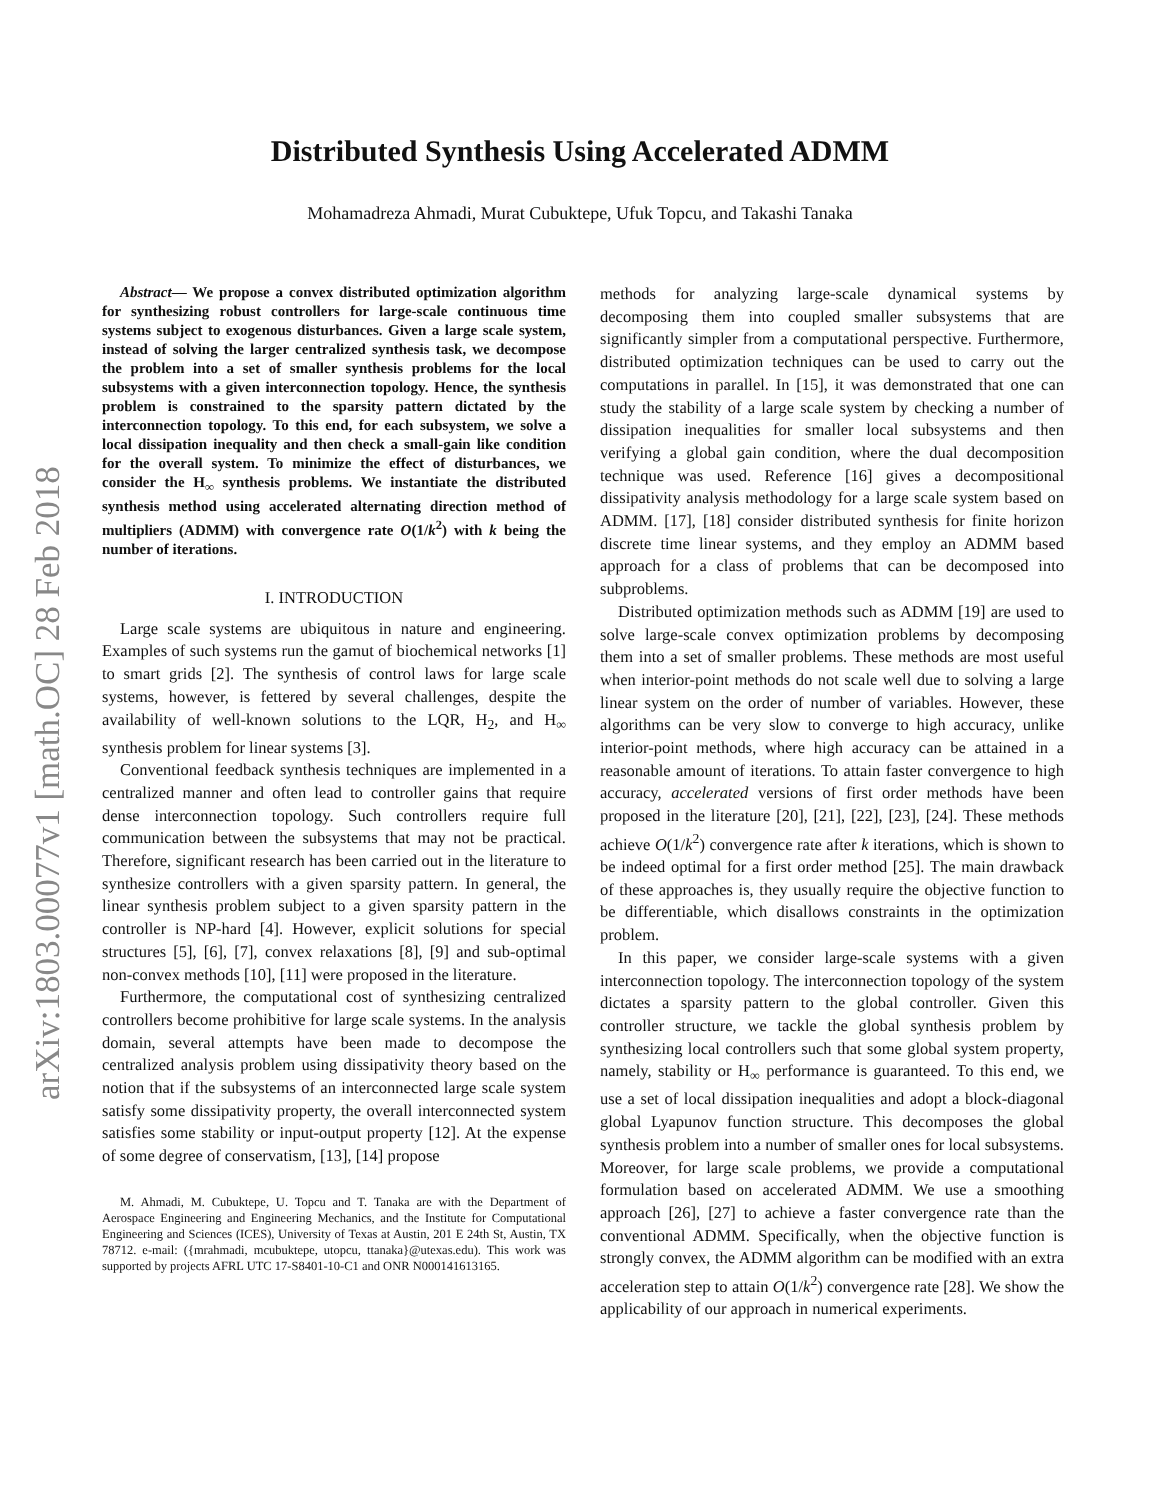arXiv:1803.00077v1 [math.OC] 28 Feb 2018
Distributed Synthesis Using Accelerated ADMM
Mohamadreza Ahmadi, Murat Cubuktepe, Ufuk Topcu, and Takashi Tanaka
Abstract— We propose a convex distributed optimization algorithm for synthesizing robust controllers for large-scale continuous time systems subject to exogenous disturbances. Given a large scale system, instead of solving the larger centralized synthesis task, we decompose the problem into a set of smaller synthesis problems for the local subsystems with a given interconnection topology. Hence, the synthesis problem is constrained to the sparsity pattern dictated by the interconnection topology. To this end, for each subsystem, we solve a local dissipation inequality and then check a small-gain like condition for the overall system. To minimize the effect of disturbances, we consider the H<sub>∞</sub> synthesis problems. We instantiate the distributed synthesis method using accelerated alternating direction method of multipliers (ADMM) with convergence rate O(1/k<sup>2</sup>) with k being the number of iterations.
I. INTRODUCTION
Large scale systems are ubiquitous in nature and engineering. Examples of such systems run the gamut of biochemical networks [1] to smart grids [2]. The synthesis of control laws for large scale systems, however, is fettered by several challenges, despite the availability of well-known solutions to the LQR, H<sub>2</sub>, and H<sub>∞</sub> synthesis problem for linear systems [3].
Conventional feedback synthesis techniques are implemented in a centralized manner and often lead to controller gains that require dense interconnection topology. Such controllers require full communication between the subsystems that may not be practical. Therefore, significant research has been carried out in the literature to synthesize controllers with a given sparsity pattern. In general, the linear synthesis problem subject to a given sparsity pattern in the controller is NP-hard [4]. However, explicit solutions for special structures [5], [6], [7], convex relaxations [8], [9] and sub-optimal non-convex methods [10], [11] were proposed in the literature.
Furthermore, the computational cost of synthesizing centralized controllers become prohibitive for large scale systems. In the analysis domain, several attempts have been made to decompose the centralized analysis problem using dissipativity theory based on the notion that if the subsystems of an interconnected large scale system satisfy some dissipativity property, the overall interconnected system satisfies some stability or input-output property [12]. At the expense of some degree of conservatism, [13], [14] propose
M. Ahmadi, M. Cubuktepe, U. Topcu and T. Tanaka are with the Department of Aerospace Engineering and Engineering Mechanics, and the Institute for Computational Engineering and Sciences (ICES), University of Texas at Austin, 201 E 24th St, Austin, TX 78712. e-mail: ({mrahmadi, mcubuktepe, utopcu, ttanaka}@utexas.edu). This work was supported by projects AFRL UTC 17-S8401-10-C1 and ONR N000141613165.
methods for analyzing large-scale dynamical systems by decomposing them into coupled smaller subsystems that are significantly simpler from a computational perspective. Furthermore, distributed optimization techniques can be used to carry out the computations in parallel. In [15], it was demonstrated that one can study the stability of a large scale system by checking a number of dissipation inequalities for smaller local subsystems and then verifying a global gain condition, where the dual decomposition technique was used. Reference [16] gives a decompositional dissipativity analysis methodology for a large scale system based on ADMM. [17], [18] consider distributed synthesis for finite horizon discrete time linear systems, and they employ an ADMM based approach for a class of problems that can be decomposed into subproblems.
Distributed optimization methods such as ADMM [19] are used to solve large-scale convex optimization problems by decomposing them into a set of smaller problems. These methods are most useful when interior-point methods do not scale well due to solving a large linear system on the order of number of variables. However, these algorithms can be very slow to converge to high accuracy, unlike interior-point methods, where high accuracy can be attained in a reasonable amount of iterations. To attain faster convergence to high accuracy, accelerated versions of first order methods have been proposed in the literature [20], [21], [22], [23], [24]. These methods achieve O(1/k<sup>2</sup>) convergence rate after k iterations, which is shown to be indeed optimal for a first order method [25]. The main drawback of these approaches is, they usually require the objective function to be differentiable, which disallows constraints in the optimization problem.
In this paper, we consider large-scale systems with a given interconnection topology. The interconnection topology of the system dictates a sparsity pattern to the global controller. Given this controller structure, we tackle the global synthesis problem by synthesizing local controllers such that some global system property, namely, stability or H<sub>∞</sub> performance is guaranteed. To this end, we use a set of local dissipation inequalities and adopt a block-diagonal global Lyapunov function structure. This decomposes the global synthesis problem into a number of smaller ones for local subsystems. Moreover, for large scale problems, we provide a computational formulation based on accelerated ADMM. We use a smoothing approach [26], [27] to achieve a faster convergence rate than the conventional ADMM. Specifically, when the objective function is strongly convex, the ADMM algorithm can be modified with an extra acceleration step to attain O(1/k<sup>2</sup>) convergence rate [28]. We show the applicability of our approach in numerical experiments.